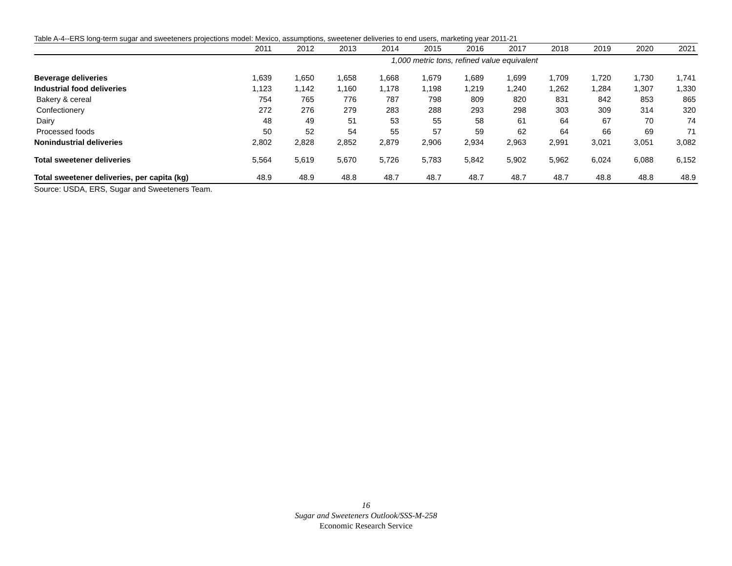Table A-4--ERS long-term sugar and sweeteners projections model: Mexico, assumptions, sweetener deliveries to end users, marketing year 2011-21
| | 2011 | 2012 | 2013 | 2014 | 2015 | 2016 | 2017 | 2018 | 2019 | 2020 | 2021 |
| --- | --- | --- | --- | --- | --- | --- | --- | --- | --- | --- | --- |
| | 1,000 metric tons, refined value equivalent | | | | | | | | | | |
| Beverage deliveries | 1,639 | 1,650 | 1,658 | 1,668 | 1,679 | 1,689 | 1,699 | 1,709 | 1,720 | 1,730 | 1,741 |
| Industrial food deliveries | 1,123 | 1,142 | 1,160 | 1,178 | 1,198 | 1,219 | 1,240 | 1,262 | 1,284 | 1,307 | 1,330 |
| Bakery & cereal | 754 | 765 | 776 | 787 | 798 | 809 | 820 | 831 | 842 | 853 | 865 |
| Confectionery | 272 | 276 | 279 | 283 | 288 | 293 | 298 | 303 | 309 | 314 | 320 |
| Dairy | 48 | 49 | 51 | 53 | 55 | 58 | 61 | 64 | 67 | 70 | 74 |
| Processed foods | 50 | 52 | 54 | 55 | 57 | 59 | 62 | 64 | 66 | 69 | 71 |
| Nonindustrial deliveries | 2,802 | 2,828 | 2,852 | 2,879 | 2,906 | 2,934 | 2,963 | 2,991 | 3,021 | 3,051 | 3,082 |
| Total sweetener deliveries | 5,564 | 5,619 | 5,670 | 5,726 | 5,783 | 5,842 | 5,902 | 5,962 | 6,024 | 6,088 | 6,152 |
| Total sweetener deliveries, per capita (kg) | 48.9 | 48.9 | 48.8 | 48.7 | 48.7 | 48.7 | 48.7 | 48.7 | 48.8 | 48.8 | 48.9 |
Source: USDA, ERS, Sugar and Sweeteners Team.
16
Sugar and Sweeteners Outlook/SSS-M-258
Economic Research Service